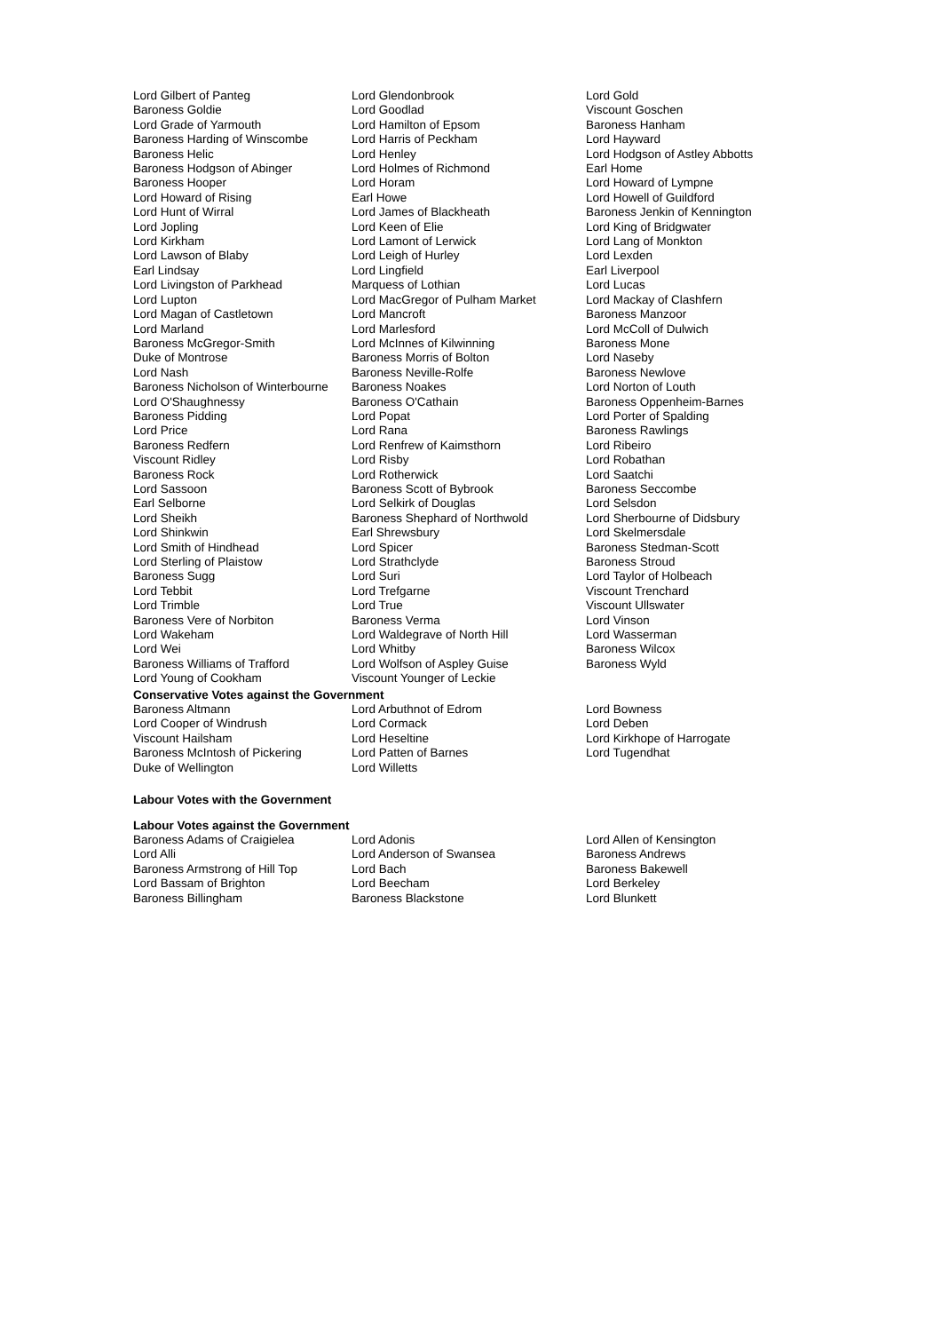Lord Gilbert of Panteg
Baroness Goldie
Lord Grade of Yarmouth
Baroness Harding of Winscombe
Baroness Helic
Baroness Hodgson of Abinger
Baroness Hooper
Lord Howard of Rising
Lord Hunt of Wirral
Lord Jopling
Lord Kirkham
Lord Lawson of Blaby
Earl Lindsay
Lord Livingston of Parkhead
Lord Lupton
Lord Magan of Castletown
Lord Marland
Baroness McGregor-Smith
Duke of Montrose
Lord Nash
Baroness Nicholson of Winterbourne
Lord O'Shaughnessy
Baroness Pidding
Lord Price
Baroness Redfern
Viscount Ridley
Baroness Rock
Lord Sassoon
Earl Selborne
Lord Sheikh
Lord Shinkwin
Lord Smith of Hindhead
Lord Sterling of Plaistow
Baroness Sugg
Lord Tebbit
Lord Trimble
Baroness Vere of Norbiton
Lord Wakeham
Lord Wei
Baroness Williams of Trafford
Lord Young of Cookham
Lord Glendonbrook
Lord Goodlad
Lord Hamilton of Epsom
Lord Harris of Peckham
Lord Henley
Lord Holmes of Richmond
Lord Horam
Earl Howe
Lord James of Blackheath
Lord Keen of Elie
Lord Lamont of Lerwick
Lord Leigh of Hurley
Lord Lingfield
Marquess of Lothian
Lord MacGregor of Pulham Market
Lord Mancroft
Lord Marlesford
Lord McInnes of Kilwinning
Baroness Morris of Bolton
Baroness Neville-Rolfe
Baroness Noakes
Baroness O'Cathain
Lord Popat
Lord Rana
Lord Renfrew of Kaimsthorn
Lord Risby
Lord Rotherwick
Baroness Scott of Bybrook
Lord Selkirk of Douglas
Baroness Shephard of Northwold
Earl Shrewsbury
Lord Spicer
Lord Strathclyde
Lord Suri
Lord Trefgarne
Lord True
Baroness Verma
Lord Waldegrave of North Hill
Lord Whitby
Lord Wolfson of Aspley Guise
Viscount Younger of Leckie
Lord Gold
Viscount Goschen
Baroness Hanham
Lord Hayward
Lord Hodgson of Astley Abbotts
Earl Home
Lord Howard of Lympne
Lord Howell of Guildford
Baroness Jenkin of Kennington
Lord King of Bridgwater
Lord Lang of Monkton
Lord Lexden
Earl Liverpool
Lord Lucas
Lord Mackay of Clashfern
Baroness Manzoor
Lord McColl of Dulwich
Baroness Mone
Lord Naseby
Baroness Newlove
Lord Norton of Louth
Baroness Oppenheim-Barnes
Lord Porter of Spalding
Baroness Rawlings
Lord Ribeiro
Lord Robathan
Lord Saatchi
Baroness Seccombe
Lord Selsdon
Lord Sherbourne of Didsbury
Lord Skelmersdale
Baroness Stedman-Scott
Baroness Stroud
Lord Taylor of Holbeach
Viscount Trenchard
Viscount Ullswater
Lord Vinson
Lord Wasserman
Baroness Wilcox
Baroness Wyld
Conservative Votes against the Government
Baroness Altmann
Lord Cooper of Windrush
Viscount Hailsham
Baroness McIntosh of Pickering
Duke of Wellington
Lord Arbuthnot of Edrom
Lord Cormack
Lord Heseltine
Lord Patten of Barnes
Lord Willetts
Lord Bowness
Lord Deben
Lord Kirkhope of Harrogate
Lord Tugendhat
Labour Votes with the Government
Labour Votes against the Government
Baroness Adams of Craigielea
Lord Alli
Baroness Armstrong of Hill Top
Lord Bassam of Brighton
Baroness Billingham
Lord Adonis
Lord Anderson of Swansea
Lord Bach
Lord Beecham
Baroness Blackstone
Lord Allen of Kensington
Baroness Andrews
Baroness Bakewell
Lord Berkeley
Lord Blunkett